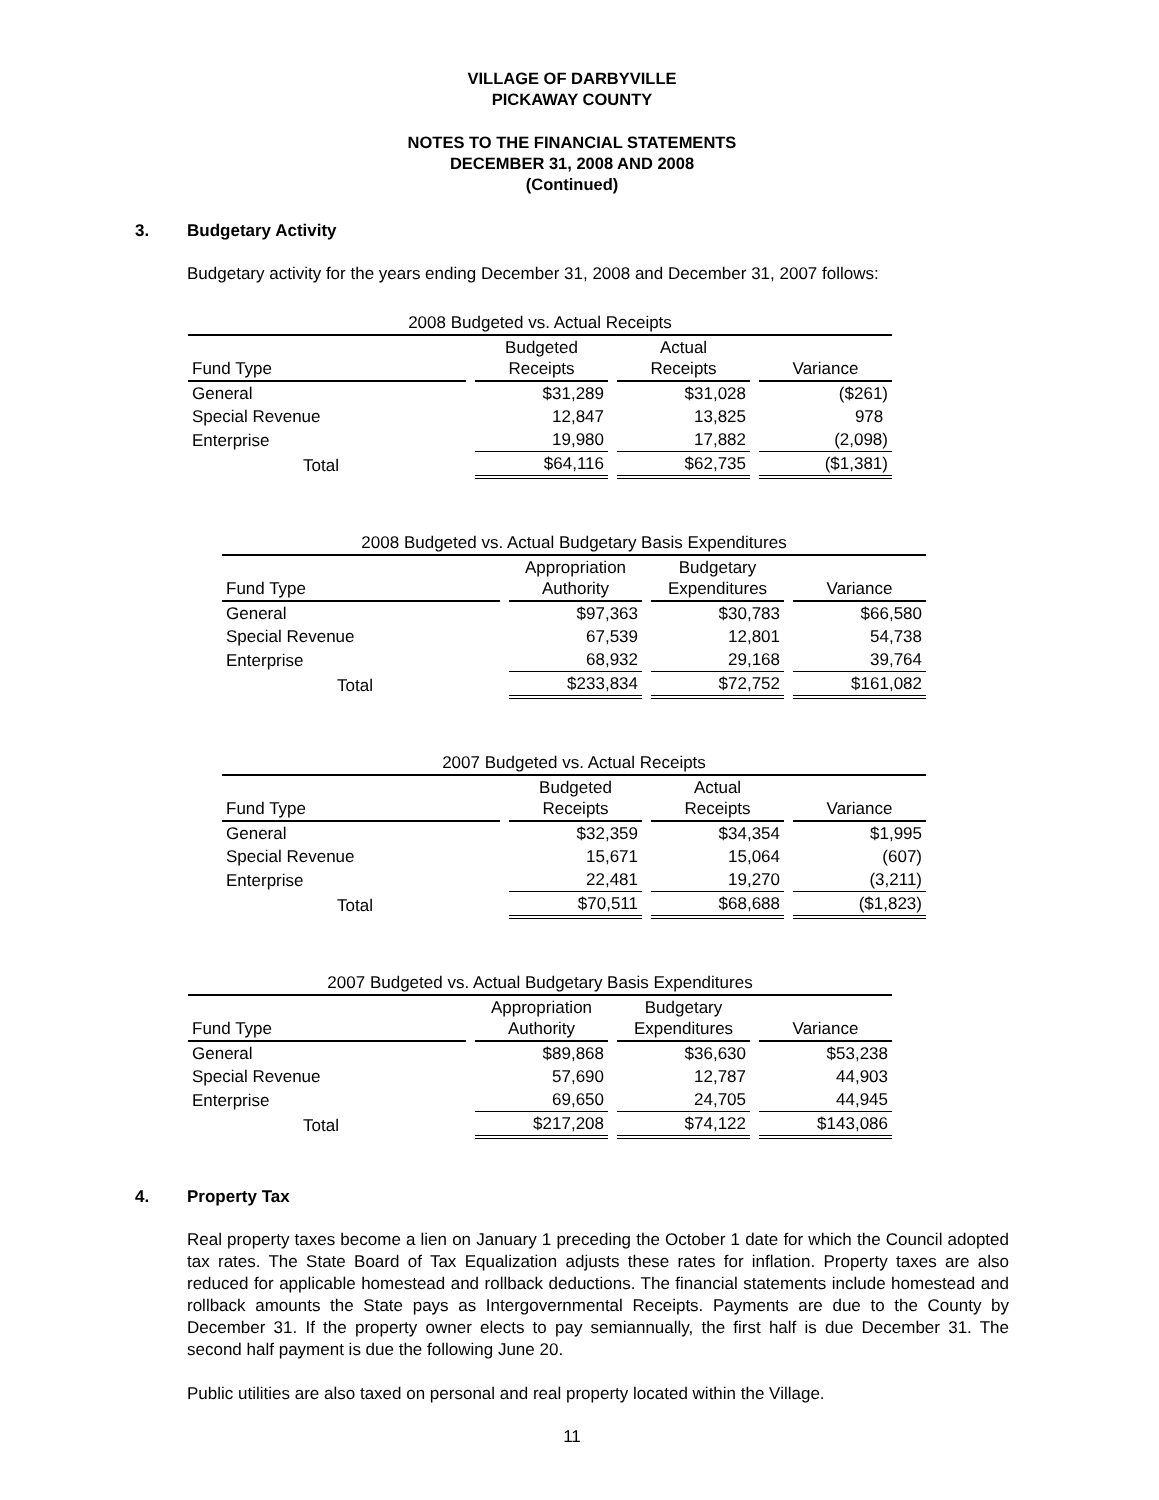VILLAGE OF DARBYVILLE
PICKAWAY COUNTY
NOTES TO THE FINANCIAL STATEMENTS
DECEMBER 31, 2008 AND 2008
(Continued)
3. Budgetary Activity
Budgetary activity for the years ending December 31, 2008 and December 31, 2007 follows:
| 2008 Budgeted vs. Actual Receipts | | | |
| Fund Type | Budgeted Receipts | Actual Receipts | Variance |
| General | $31,289 | $31,028 | ($261) |
| Special Revenue | 12,847 | 13,825 | 978 |
| Enterprise | 19,980 | 17,882 | (2,098) |
| Total | $64,116 | $62,735 | ($1,381) |
| 2008 Budgeted vs. Actual Budgetary Basis Expenditures | | | |
| Fund Type | Appropriation Authority | Budgetary Expenditures | Variance |
| General | $97,363 | $30,783 | $66,580 |
| Special Revenue | 67,539 | 12,801 | 54,738 |
| Enterprise | 68,932 | 29,168 | 39,764 |
| Total | $233,834 | $72,752 | $161,082 |
| 2007 Budgeted vs. Actual Receipts | | | |
| Fund Type | Budgeted Receipts | Actual Receipts | Variance |
| General | $32,359 | $34,354 | $1,995 |
| Special Revenue | 15,671 | 15,064 | (607) |
| Enterprise | 22,481 | 19,270 | (3,211) |
| Total | $70,511 | $68,688 | ($1,823) |
| 2007 Budgeted vs. Actual Budgetary Basis Expenditures | | | |
| Fund Type | Appropriation Authority | Budgetary Expenditures | Variance |
| General | $89,868 | $36,630 | $53,238 |
| Special Revenue | 57,690 | 12,787 | 44,903 |
| Enterprise | 69,650 | 24,705 | 44,945 |
| Total | $217,208 | $74,122 | $143,086 |
4. Property Tax
Real property taxes become a lien on January 1 preceding the October 1 date for which the Council adopted tax rates. The State Board of Tax Equalization adjusts these rates for inflation. Property taxes are also reduced for applicable homestead and rollback deductions. The financial statements include homestead and rollback amounts the State pays as Intergovernmental Receipts. Payments are due to the County by December 31. If the property owner elects to pay semiannually, the first half is due December 31. The second half payment is due the following June 20.
Public utilities are also taxed on personal and real property located within the Village.
11